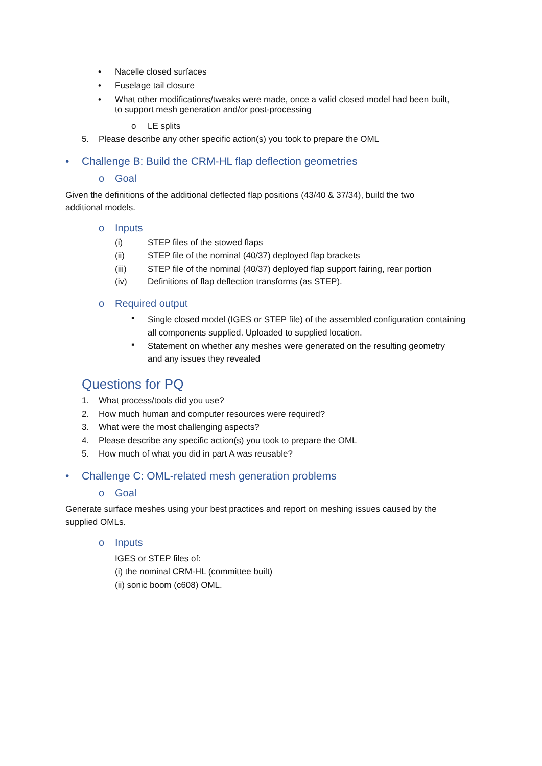• Nacelle closed surfaces
• Fuselage tail closure
•
What other modifications/tweaks were made, once a valid closed model had been built,
to support mesh generation and/or post-processing
o LE splits
5. Please describe any other specific action(s) you took to prepare the OML
• Challenge B: Build the CRM-HL flap deflection geometries
o Goal
Given the definitions of the additional deflected flap positions (43/40 & 37/34), build the two
additional models.
o Inputs
(i) STEP files of the stowed flaps
(ii) STEP file of the nominal (40/37) deployed flap brackets
(iii) STEP file of the nominal (40/37) deployed flap support fairing, rear portion
(iv) Definitions of flap deflection transforms (as STEP).
o Required output
▪
Single closed model (IGES or STEP file) of the assembled configuration containing
all components supplied. Uploaded to supplied location.
▪
Statement on whether any meshes were generated on the resulting geometry
and any issues they revealed
Questions for PQ
1. What process/tools did you use?
2. How much human and computer resources were required?
3. What were the most challenging aspects?
4. Please describe any specific action(s) you took to prepare the OML
5. How much of what you did in part A was reusable?
• Challenge C: OML-related mesh generation problems
o Goal
Generate surface meshes using your best practices and report on meshing issues caused by the
supplied OMLs.
o Inputs
IGES or STEP files of:
(i) the nominal CRM-HL (committee built)
(ii) sonic boom (c608) OML.